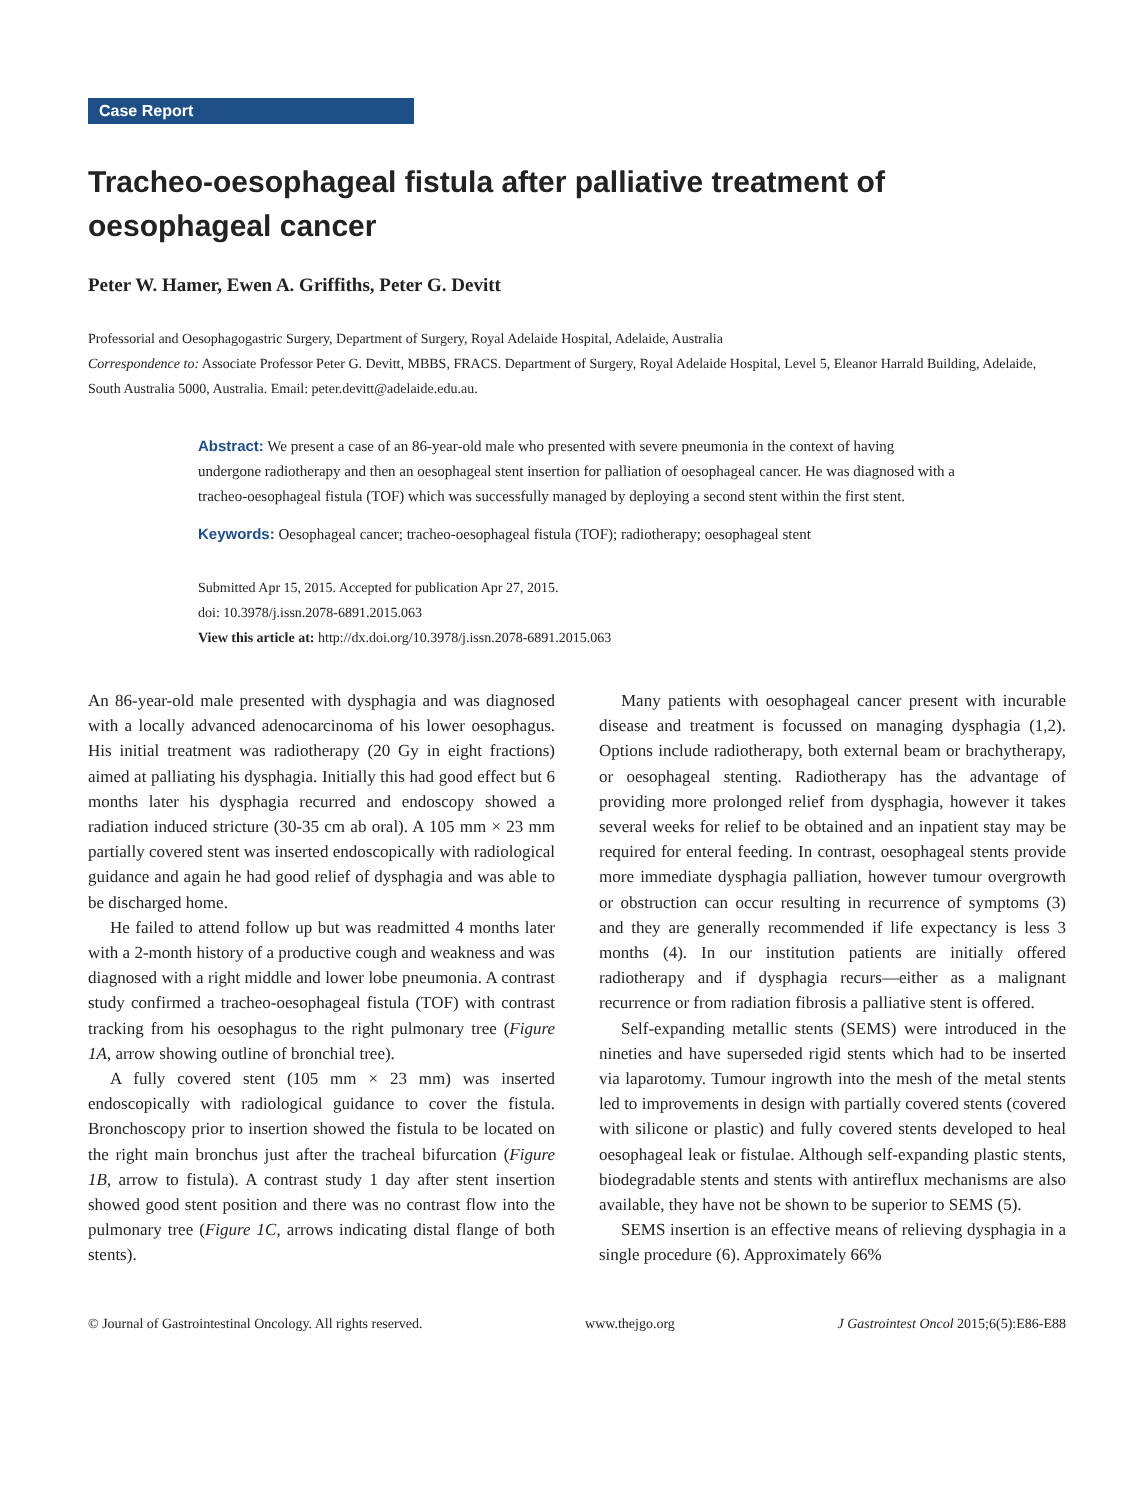Case Report
Tracheo-oesophageal fistula after palliative treatment of oesophageal cancer
Peter W. Hamer, Ewen A. Griffiths, Peter G. Devitt
Professorial and Oesophagogastric Surgery, Department of Surgery, Royal Adelaide Hospital, Adelaide, Australia
Correspondence to: Associate Professor Peter G. Devitt, MBBS, FRACS. Department of Surgery, Royal Adelaide Hospital, Level 5, Eleanor Harrald Building, Adelaide, South Australia 5000, Australia. Email: peter.devitt@adelaide.edu.au.
Abstract: We present a case of an 86-year-old male who presented with severe pneumonia in the context of having undergone radiotherapy and then an oesophageal stent insertion for palliation of oesophageal cancer. He was diagnosed with a tracheo-oesophageal fistula (TOF) which was successfully managed by deploying a second stent within the first stent.
Keywords: Oesophageal cancer; tracheo-oesophageal fistula (TOF); radiotherapy; oesophageal stent
Submitted Apr 15, 2015. Accepted for publication Apr 27, 2015.
doi: 10.3978/j.issn.2078-6891.2015.063
View this article at: http://dx.doi.org/10.3978/j.issn.2078-6891.2015.063
An 86-year-old male presented with dysphagia and was diagnosed with a locally advanced adenocarcinoma of his lower oesophagus. His initial treatment was radiotherapy (20 Gy in eight fractions) aimed at palliating his dysphagia. Initially this had good effect but 6 months later his dysphagia recurred and endoscopy showed a radiation induced stricture (30-35 cm ab oral). A 105 mm × 23 mm partially covered stent was inserted endoscopically with radiological guidance and again he had good relief of dysphagia and was able to be discharged home.
He failed to attend follow up but was readmitted 4 months later with a 2-month history of a productive cough and weakness and was diagnosed with a right middle and lower lobe pneumonia. A contrast study confirmed a tracheo-oesophageal fistula (TOF) with contrast tracking from his oesophagus to the right pulmonary tree (Figure 1A, arrow showing outline of bronchial tree).
A fully covered stent (105 mm × 23 mm) was inserted endoscopically with radiological guidance to cover the fistula. Bronchoscopy prior to insertion showed the fistula to be located on the right main bronchus just after the tracheal bifurcation (Figure 1B, arrow to fistula). A contrast study 1 day after stent insertion showed good stent position and there was no contrast flow into the pulmonary tree (Figure 1C, arrows indicating distal flange of both stents).
Many patients with oesophageal cancer present with incurable disease and treatment is focussed on managing dysphagia (1,2). Options include radiotherapy, both external beam or brachytherapy, or oesophageal stenting. Radiotherapy has the advantage of providing more prolonged relief from dysphagia, however it takes several weeks for relief to be obtained and an inpatient stay may be required for enteral feeding. In contrast, oesophageal stents provide more immediate dysphagia palliation, however tumour overgrowth or obstruction can occur resulting in recurrence of symptoms (3) and they are generally recommended if life expectancy is less 3 months (4). In our institution patients are initially offered radiotherapy and if dysphagia recurs—either as a malignant recurrence or from radiation fibrosis a palliative stent is offered.
Self-expanding metallic stents (SEMS) were introduced in the nineties and have superseded rigid stents which had to be inserted via laparotomy. Tumour ingrowth into the mesh of the metal stents led to improvements in design with partially covered stents (covered with silicone or plastic) and fully covered stents developed to heal oesophageal leak or fistulae. Although self-expanding plastic stents, biodegradable stents and stents with antireflux mechanisms are also available, they have not be shown to be superior to SEMS (5).
SEMS insertion is an effective means of relieving dysphagia in a single procedure (6). Approximately 66%
© Journal of Gastrointestinal Oncology. All rights reserved. www.thejgo.org J Gastrointest Oncol 2015;6(5):E86-E88